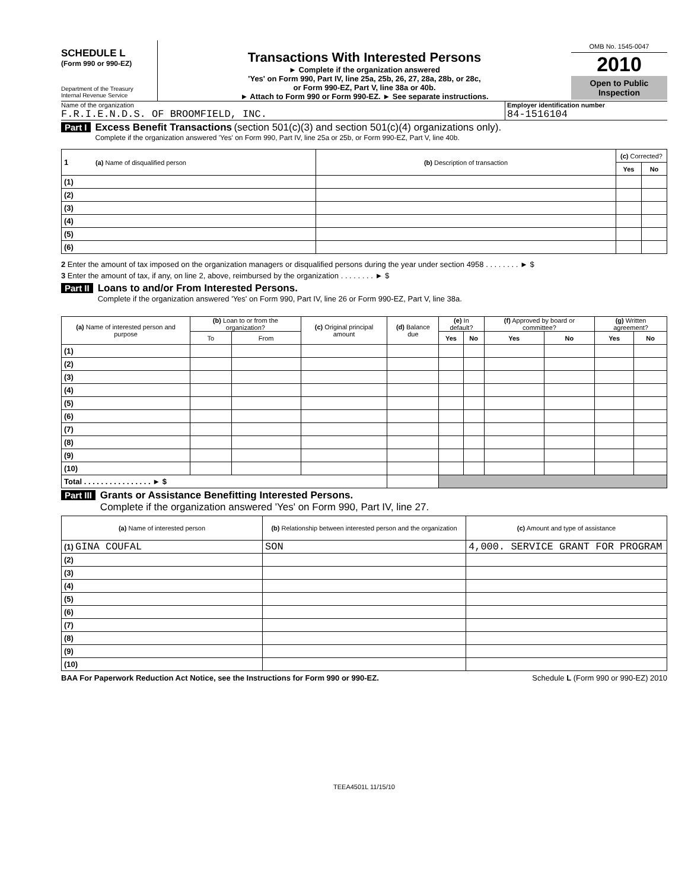SCHEDULE L
(Form 990 or 990-EZ)
Department of the Treasury
Internal Revenue Service
Transactions With Interested Persons
► Complete if the organization answered
'Yes' on Form 990, Part IV, line 25a, 25b, 26, 27, 28a, 28b, or 28c,
or Form 990-EZ, Part V, line 38a or 40b.
► Attach to Form 990 or Form 990-EZ. ► See separate instructions.
OMB No. 1545-0047
2010
Open to Public
Inspection
Name of the organization
F.R.I.E.N.D.S. OF BROOMFIELD, INC.
Employer identification number
84-1516104
Part I Excess Benefit Transactions (section 501(c)(3) and section 501(c)(4) organizations only).
Complete if the organization answered 'Yes' on Form 990, Part IV, line 25a or 25b, or Form 990-EZ, Part V, line 40b.
| 1 (a) Name of disqualified person | (b) Description of transaction | (c) Corrected? | |
| --- | --- | --- | --- |
| | | Yes | No |
| (1) | | | |
| (2) | | | |
| (3) | | | |
| (4) | | | |
| (5) | | | |
| (6) | | | |
2 Enter the amount of tax imposed on the organization managers or disqualified persons during the year under section 4958 . . . . . . . . ► $
3 Enter the amount of tax, if any, on line 2, above, reimbursed by the organization . . . . . . . . ► $
Part II Loans to and/or From Interested Persons.
Complete if the organization answered 'Yes' on Form 990, Part IV, line 26 or Form 990-EZ, Part V, line 38a.
| (a) Name of interested person and purpose | (b) Loan to or from the organization? | | (c) Original principal amount | (d) Balance due | (e) In default? | | (f) Approved by board or committee? | | (g) Written agreement? | |
| --- | --- | --- | --- | --- | --- | --- | --- | --- | --- | --- |
| | To | From | | | Yes | No | Yes | No | Yes | No |
| (1) | | | | | | | | | | |
| (2) | | | | | | | | | | |
| (3) | | | | | | | | | | |
| (4) | | | | | | | | | | |
| (5) | | | | | | | | | | |
| (6) | | | | | | | | | | |
| (7) | | | | | | | | | | |
| (8) | | | | | | | | | | |
| (9) | | | | | | | | | | |
| (10) | | | | | | | | | | |
| Total . . . . . . . . . . . . . . . . ► $ | | | | | | | | | | |
Part III Grants or Assistance Benefitting Interested Persons.
Complete if the organization answered 'Yes' on Form 990, Part IV, line 27.
| (a) Name of interested person | (b) Relationship between interested person and the organization | (c) Amount and type of assistance |
| --- | --- | --- |
| (1) GINA COUFAL | SON | 4,000. SERVICE GRANT FOR PROGRAM |
| (2) | | |
| (3) | | |
| (4) | | |
| (5) | | |
| (6) | | |
| (7) | | |
| (8) | | |
| (9) | | |
| (10) | | |
BAA For Paperwork Reduction Act Notice, see the Instructions for Form 990 or 990-EZ. Schedule L (Form 990 or 990-EZ) 2010
TEEA4501L 11/15/10